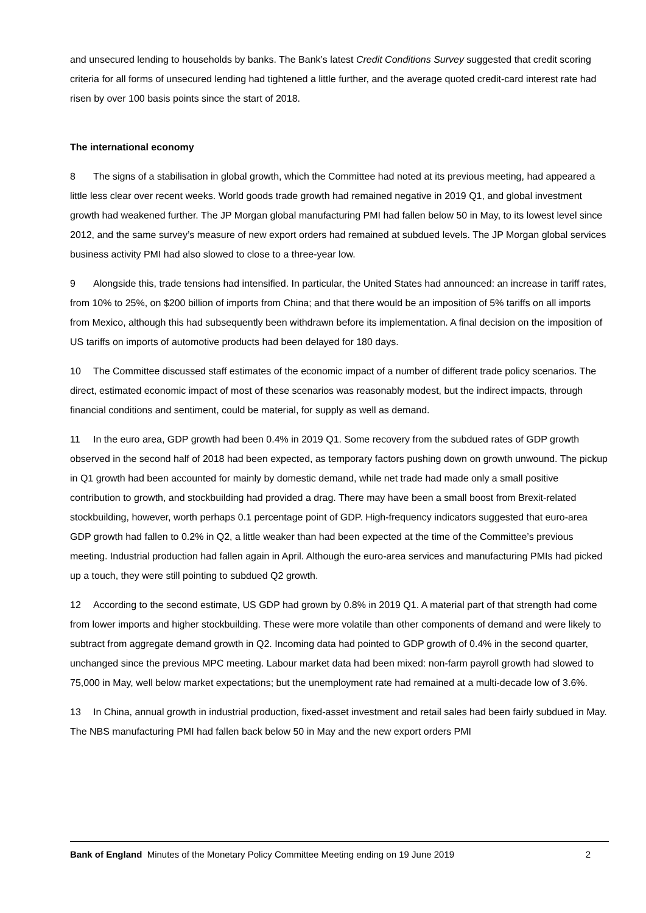and unsecured lending to households by banks. The Bank’s latest Credit Conditions Survey suggested that credit scoring criteria for all forms of unsecured lending had tightened a little further, and the average quoted credit-card interest rate had risen by over 100 basis points since the start of 2018.
The international economy
8 The signs of a stabilisation in global growth, which the Committee had noted at its previous meeting, had appeared a little less clear over recent weeks. World goods trade growth had remained negative in 2019 Q1, and global investment growth had weakened further. The JP Morgan global manufacturing PMI had fallen below 50 in May, to its lowest level since 2012, and the same survey’s measure of new export orders had remained at subdued levels. The JP Morgan global services business activity PMI had also slowed to close to a three-year low.
9 Alongside this, trade tensions had intensified. In particular, the United States had announced: an increase in tariff rates, from 10% to 25%, on $200 billion of imports from China; and that there would be an imposition of 5% tariffs on all imports from Mexico, although this had subsequently been withdrawn before its implementation. A final decision on the imposition of US tariffs on imports of automotive products had been delayed for 180 days.
10 The Committee discussed staff estimates of the economic impact of a number of different trade policy scenarios. The direct, estimated economic impact of most of these scenarios was reasonably modest, but the indirect impacts, through financial conditions and sentiment, could be material, for supply as well as demand.
11 In the euro area, GDP growth had been 0.4% in 2019 Q1. Some recovery from the subdued rates of GDP growth observed in the second half of 2018 had been expected, as temporary factors pushing down on growth unwound. The pickup in Q1 growth had been accounted for mainly by domestic demand, while net trade had made only a small positive contribution to growth, and stockbuilding had provided a drag. There may have been a small boost from Brexit-related stockbuilding, however, worth perhaps 0.1 percentage point of GDP. High-frequency indicators suggested that euro-area GDP growth had fallen to 0.2% in Q2, a little weaker than had been expected at the time of the Committee’s previous meeting. Industrial production had fallen again in April. Although the euro-area services and manufacturing PMIs had picked up a touch, they were still pointing to subdued Q2 growth.
12 According to the second estimate, US GDP had grown by 0.8% in 2019 Q1. A material part of that strength had come from lower imports and higher stockbuilding. These were more volatile than other components of demand and were likely to subtract from aggregate demand growth in Q2. Incoming data had pointed to GDP growth of 0.4% in the second quarter, unchanged since the previous MPC meeting. Labour market data had been mixed: non-farm payroll growth had slowed to 75,000 in May, well below market expectations; but the unemployment rate had remained at a multi-decade low of 3.6%.
13 In China, annual growth in industrial production, fixed-asset investment and retail sales had been fairly subdued in May. The NBS manufacturing PMI had fallen back below 50 in May and the new export orders PMI
Bank of England Minutes of the Monetary Policy Committee Meeting ending on 19 June 2019 2